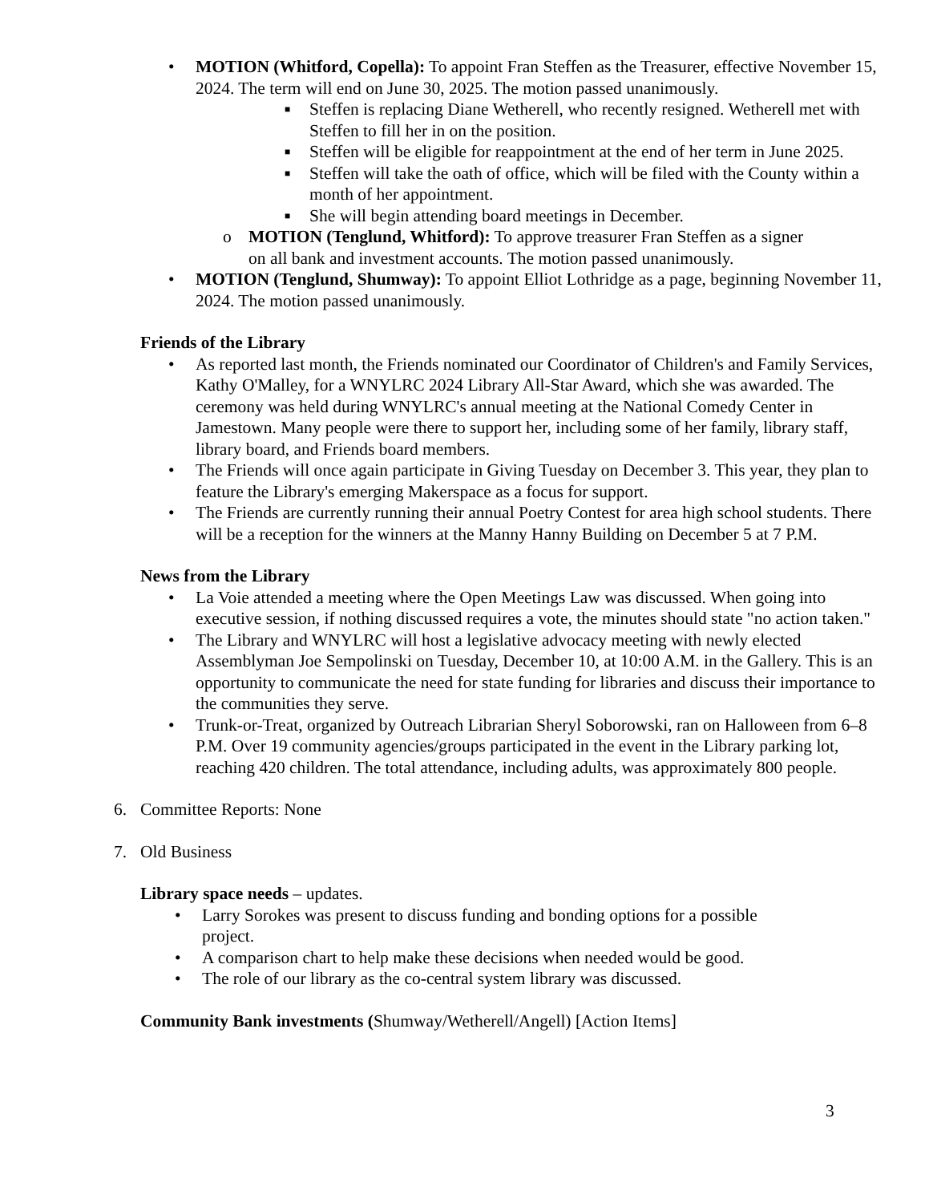• MOTION (Whitford, Copella): To appoint Fran Steffen as the Treasurer, effective November 15, 2024. The term will end on June 30, 2025. The motion passed unanimously.
■ Steffen is replacing Diane Wetherell, who recently resigned. Wetherell met with Steffen to fill her in on the position.
■ Steffen will be eligible for reappointment at the end of her term in June 2025.
■ Steffen will take the oath of office, which will be filed with the County within a month of her appointment.
■ She will begin attending board meetings in December.
o MOTION (Tenglund, Whitford): To approve treasurer Fran Steffen as a signer on all bank and investment accounts. The motion passed unanimously.
• MOTION (Tenglund, Shumway): To appoint Elliot Lothridge as a page, beginning November 11, 2024. The motion passed unanimously.
Friends of the Library
• As reported last month, the Friends nominated our Coordinator of Children's and Family Services, Kathy O'Malley, for a WNYLRC 2024 Library All-Star Award, which she was awarded. The ceremony was held during WNYLRC's annual meeting at the National Comedy Center in Jamestown. Many people were there to support her, including some of her family, library staff, library board, and Friends board members.
• The Friends will once again participate in Giving Tuesday on December 3. This year, they plan to feature the Library's emerging Makerspace as a focus for support.
• The Friends are currently running their annual Poetry Contest for area high school students. There will be a reception for the winners at the Manny Hanny Building on December 5 at 7 P.M.
News from the Library
• La Voie attended a meeting where the Open Meetings Law was discussed. When going into executive session, if nothing discussed requires a vote, the minutes should state "no action taken."
• The Library and WNYLRC will host a legislative advocacy meeting with newly elected Assemblyman Joe Sempolinski on Tuesday, December 10, at 10:00 A.M. in the Gallery. This is an opportunity to communicate the need for state funding for libraries and discuss their importance to the communities they serve.
• Trunk-or-Treat, organized by Outreach Librarian Sheryl Soborowski, ran on Halloween from 6–8 P.M. Over 19 community agencies/groups participated in the event in the Library parking lot, reaching 420 children. The total attendance, including adults, was approximately 800 people.
6. Committee Reports: None
7. Old Business
Library space needs – updates.
• Larry Sorokes was present to discuss funding and bonding options for a possible project.
• A comparison chart to help make these decisions when needed would be good.
• The role of our library as the co-central system library was discussed.
Community Bank investments (Shumway/Wetherell/Angell) [Action Items]
3